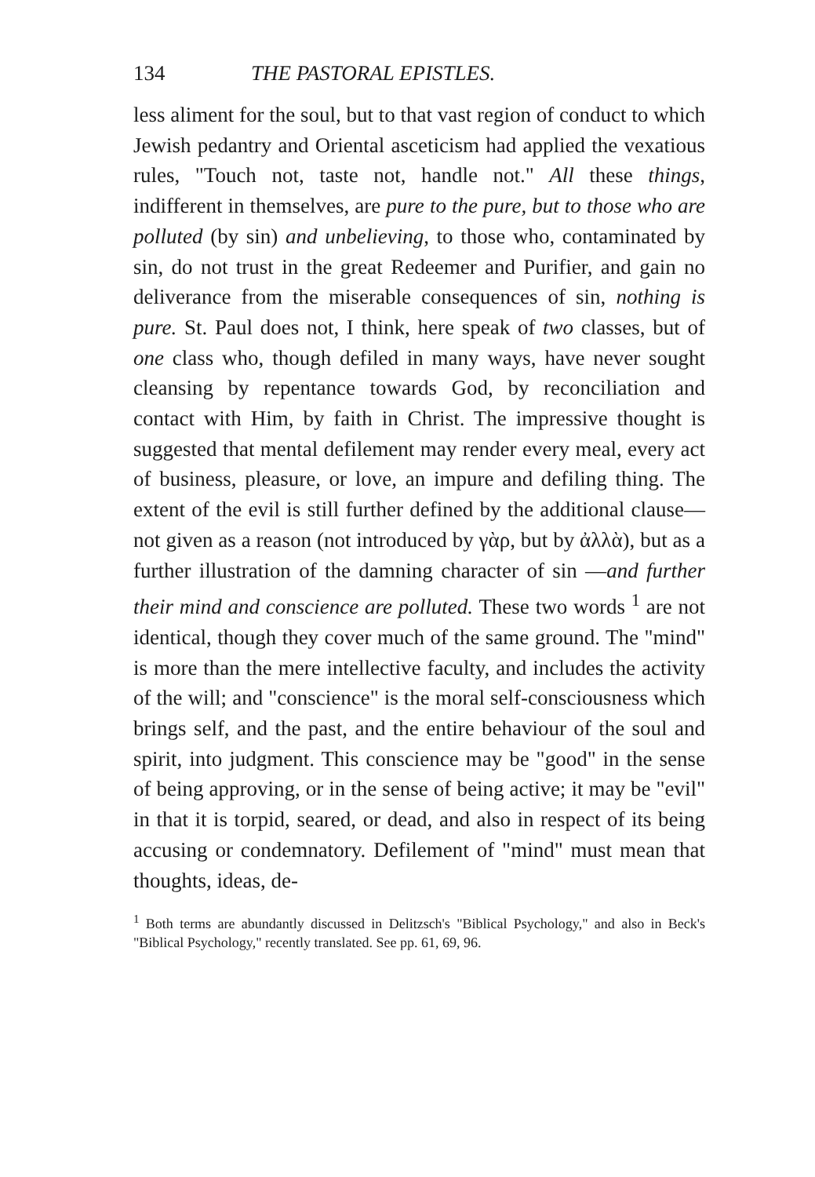134 THE PASTORAL EPISTLES.
less aliment for the soul, but to that vast region of conduct to which Jewish pedantry and Oriental asceticism had applied the vexatious rules, "Touch not, taste not, handle not." All these things, indifferent in themselves, are pure to the pure, but to those who are polluted (by sin) and unbelieving, to those who, contaminated by sin, do not trust in the great Redeemer and Purifier, and gain no deliverance from the miserable consequences of sin, nothing is pure. St. Paul does not, I think, here speak of two classes, but of one class who, though defiled in many ways, have never sought cleansing by repentance towards God, by reconciliation and contact with Him, by faith in Christ. The impressive thought is suggested that mental defilement may render every meal, every act of business, pleasure, or love, an impure and defiling thing. The extent of the evil is still further defined by the additional clause—not given as a reason (not introduced by γὰρ, but by ἀλλὰ), but as a further illustration of the damning character of sin —and further their mind and conscience are polluted. These two words <sup>1</sup> are not identical, though they cover much of the same ground. The "mind" is more than the mere intellective faculty, and includes the activity of the will; and "conscience" is the moral self-consciousness which brings self, and the past, and the entire behaviour of the soul and spirit, into judgment. This conscience may be "good" in the sense of being approving, or in the sense of being active; it may be "evil" in that it is torpid, seared, or dead, and also in respect of its being accusing or condemnatory. Defilement of "mind" must mean that thoughts, ideas, de-
<sup>1</sup> Both terms are abundantly discussed in Delitzsch's "Biblical Psychology," and also in Beck's "Biblical Psychology," recently translated. See pp. 61, 69, 96.